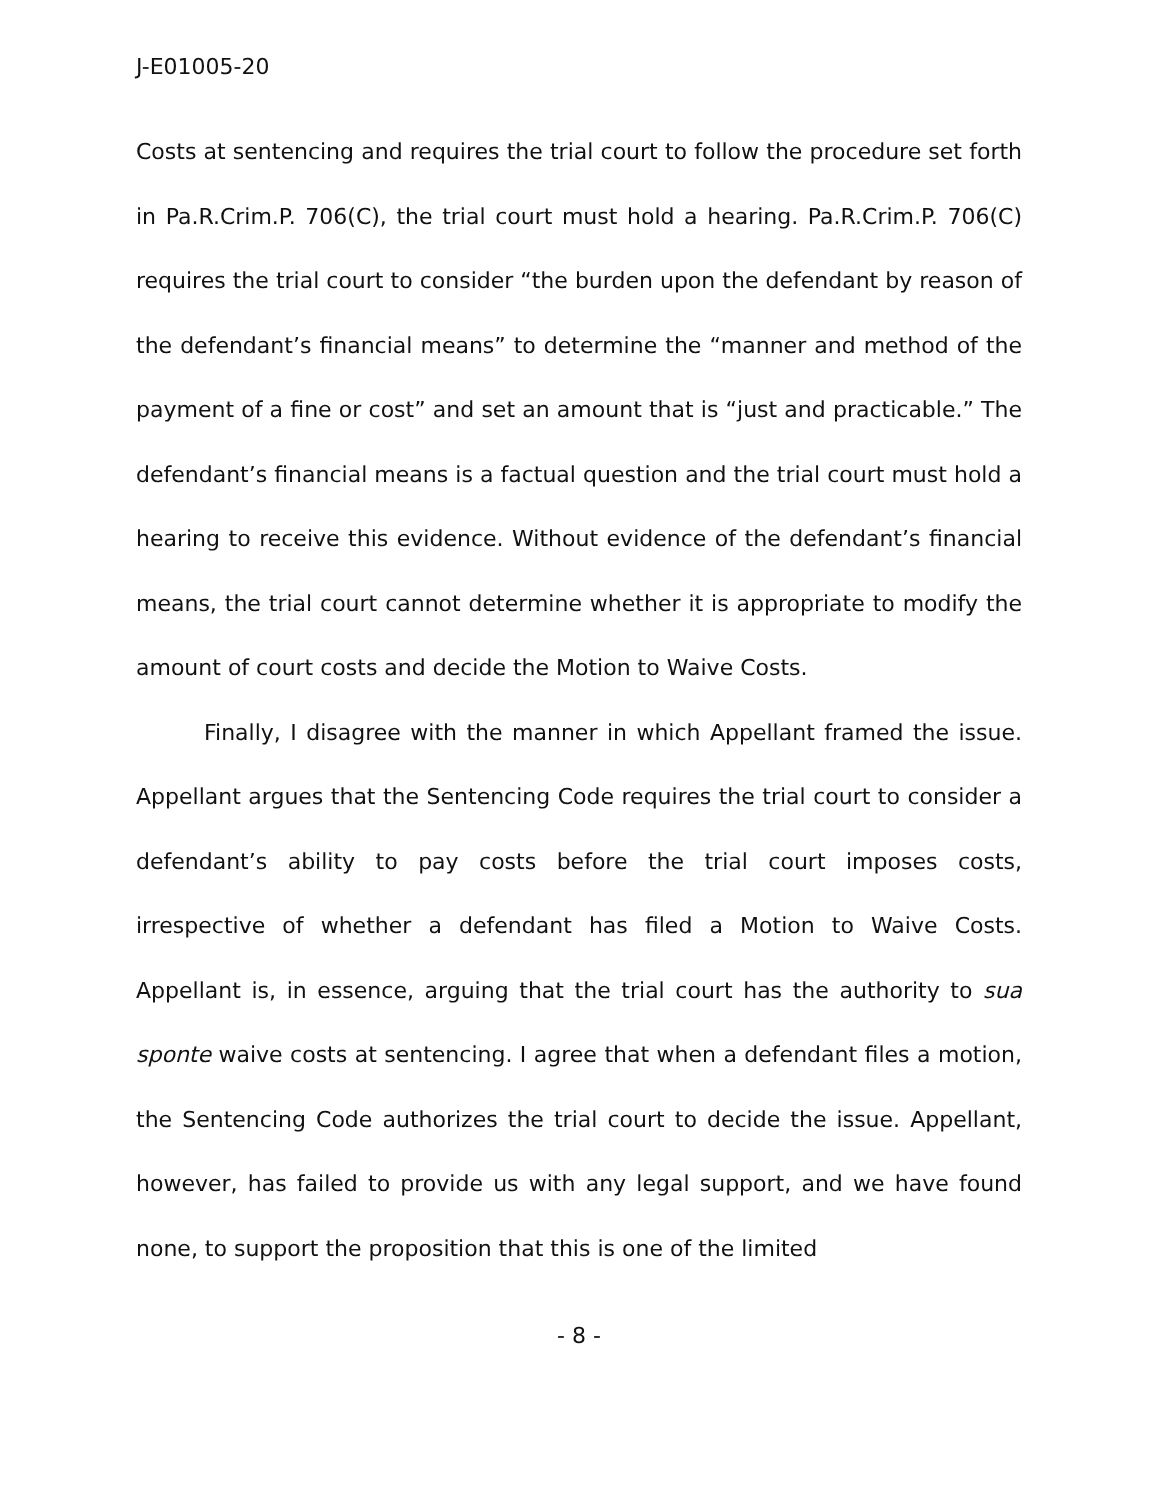J-E01005-20
Costs at sentencing and requires the trial court to follow the procedure set forth in Pa.R.Crim.P. 706(C), the trial court must hold a hearing. Pa.R.Crim.P. 706(C) requires the trial court to consider “the burden upon the defendant by reason of the defendant’s financial means” to determine the “manner and method of the payment of a fine or cost” and set an amount that is “just and practicable.” The defendant’s financial means is a factual question and the trial court must hold a hearing to receive this evidence. Without evidence of the defendant’s financial means, the trial court cannot determine whether it is appropriate to modify the amount of court costs and decide the Motion to Waive Costs.
Finally, I disagree with the manner in which Appellant framed the issue. Appellant argues that the Sentencing Code requires the trial court to consider a defendant’s ability to pay costs before the trial court imposes costs, irrespective of whether a defendant has filed a Motion to Waive Costs. Appellant is, in essence, arguing that the trial court has the authority to sua sponte waive costs at sentencing. I agree that when a defendant files a motion, the Sentencing Code authorizes the trial court to decide the issue. Appellant, however, has failed to provide us with any legal support, and we have found none, to support the proposition that this is one of the limited
- 8 -